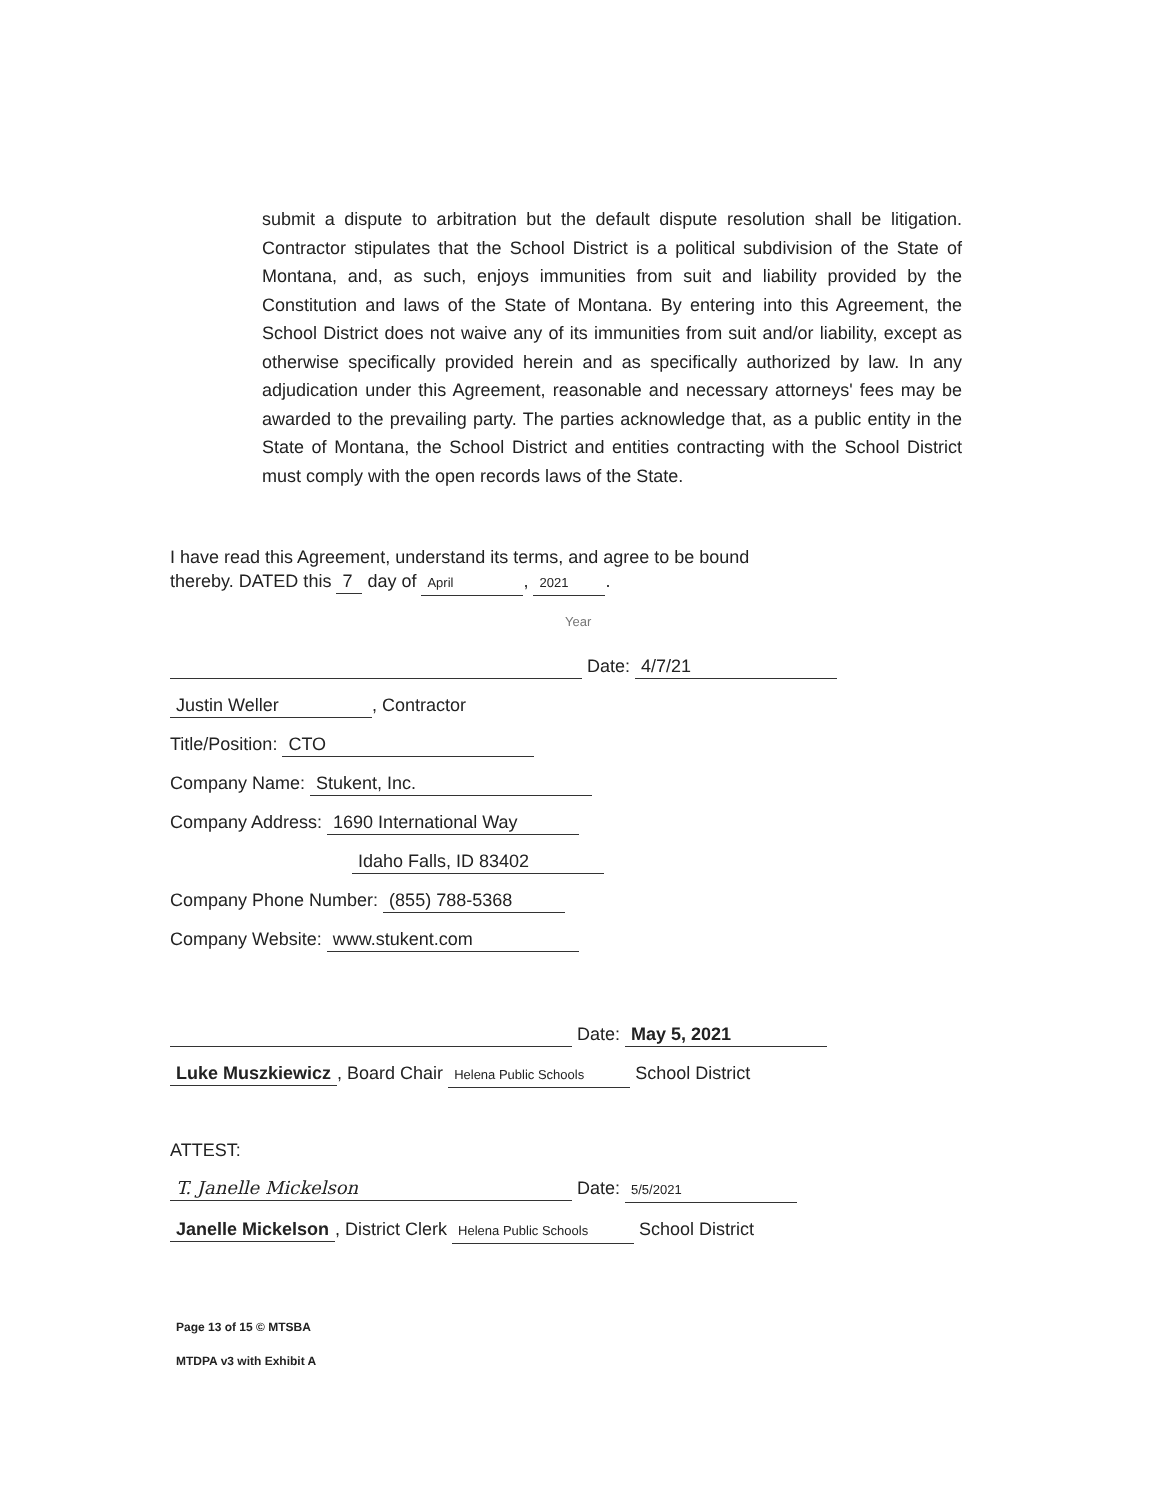submit a dispute to arbitration but the default dispute resolution shall be litigation. Contractor stipulates that the School District is a political subdivision of the State of Montana, and, as such, enjoys immunities from suit and liability provided by the Constitution and laws of the State of Montana. By entering into this Agreement, the School District does not waive any of its immunities from suit and/or liability, except as otherwise specifically provided herein and as specifically authorized by law. In any adjudication under this Agreement, reasonable and necessary attorneys' fees may be awarded to the prevailing party. The parties acknowledge that, as a public entity in the State of Montana, the School District and entities contracting with the School District must comply with the open records laws of the State.
I have read this Agreement, understand its terms, and agree to be bound
thereby. DATED this 7 day of April, 2021.
Year
Date: 4/7/21
Justin Weller, Contractor
Title/Position: CTO
Company Name: Stukent, Inc.
Company Address: 1690 International Way
Idaho Falls, ID 83402
Company Phone Number: (855) 788-5368
Company Website: www.stukent.com
Date: May 5, 2021
Luke Muszkiewicz, Board Chair Helena Public Schools School District
ATTEST:
T. Janelle Mickelson Date: 5/5/2021
Janelle Mickelson, District Clerk Helena Public Schools School District
Page 13 of 15 © MTSBA
MTDPA v3 with Exhibit A